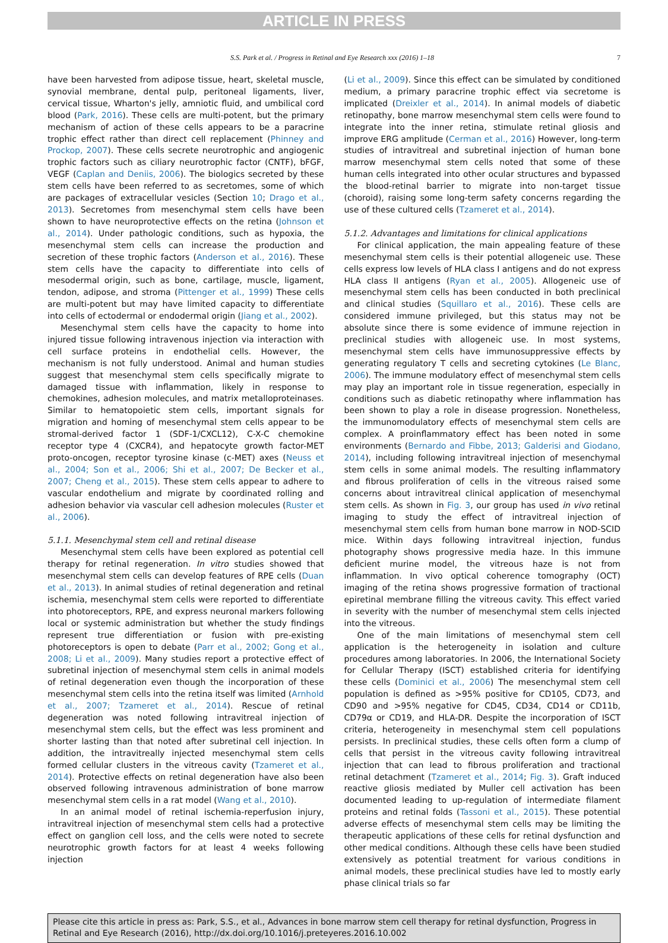ARTICLE IN PRESS
S.S. Park et al. / Progress in Retinal and Eye Research xxx (2016) 1–18 7
have been harvested from adipose tissue, heart, skeletal muscle, synovial membrane, dental pulp, peritoneal ligaments, liver, cervical tissue, Wharton's jelly, amniotic fluid, and umbilical cord blood (Park, 2016). These cells are multi-potent, but the primary mechanism of action of these cells appears to be a paracrine trophic effect rather than direct cell replacement (Phinney and Prockop, 2007). These cells secrete neurotrophic and angiogenic trophic factors such as ciliary neurotrophic factor (CNTF), bFGF, VEGF (Caplan and Deniis, 2006). The biologics secreted by these stem cells have been referred to as secretomes, some of which are packages of extracellular vesicles (Section 10; Drago et al., 2013). Secretomes from mesenchymal stem cells have been shown to have neuroprotective effects on the retina (Johnson et al., 2014). Under pathologic conditions, such as hypoxia, the mesenchymal stem cells can increase the production and secretion of these trophic factors (Anderson et al., 2016). These stem cells have the capacity to differentiate into cells of mesodermal origin, such as bone, cartilage, muscle, ligament, tendon, adipose, and stroma (Pittenger et al., 1999) These cells are multi-potent but may have limited capacity to differentiate into cells of ectodermal or endodermal origin (Jiang et al., 2002).
Mesenchymal stem cells have the capacity to home into injured tissue following intravenous injection via interaction with cell surface proteins in endothelial cells. However, the mechanism is not fully understood. Animal and human studies suggest that mesenchymal stem cells specifically migrate to damaged tissue with inflammation, likely in response to chemokines, adhesion molecules, and matrix metalloproteinases. Similar to hematopoietic stem cells, important signals for migration and homing of mesenchymal stem cells appear to be stromal-derived factor 1 (SDF-1/CXCL12), C-X-C chemokine receptor type 4 (CXCR4), and hepatocyte growth factor-MET proto-oncogen, receptor tyrosine kinase (c-MET) axes (Neuss et al., 2004; Son et al., 2006; Shi et al., 2007; De Becker et al., 2007; Cheng et al., 2015). These stem cells appear to adhere to vascular endothelium and migrate by coordinated rolling and adhesion behavior via vascular cell adhesion molecules (Ruster et al., 2006).
5.1.1. Mesenchymal stem cell and retinal disease
Mesenchymal stem cells have been explored as potential cell therapy for retinal regeneration. In vitro studies showed that mesenchymal stem cells can develop features of RPE cells (Duan et al., 2013). In animal studies of retinal degeneration and retinal ischemia, mesenchymal stem cells were reported to differentiate into photoreceptors, RPE, and express neuronal markers following local or systemic administration but whether the study findings represent true differentiation or fusion with pre-existing photoreceptors is open to debate (Parr et al., 2002; Gong et al., 2008; Li et al., 2009). Many studies report a protective effect of subretinal injection of mesenchymal stem cells in animal models of retinal degeneration even though the incorporation of these mesenchymal stem cells into the retina itself was limited (Arnhold et al., 2007; Tzameret et al., 2014). Rescue of retinal degeneration was noted following intravitreal injection of mesenchymal stem cells, but the effect was less prominent and shorter lasting than that noted after subretinal cell injection. In addition, the intravitreally injected mesenchymal stem cells formed cellular clusters in the vitreous cavity (Tzameret et al., 2014). Protective effects on retinal degeneration have also been observed following intravenous administration of bone marrow mesenchymal stem cells in a rat model (Wang et al., 2010).
In an animal model of retinal ischemia-reperfusion injury, intravitreal injection of mesenchymal stem cells had a protective effect on ganglion cell loss, and the cells were noted to secrete neurotrophic growth factors for at least 4 weeks following injection
(Li et al., 2009). Since this effect can be simulated by conditioned medium, a primary paracrine trophic effect via secretome is implicated (Dreixler et al., 2014). In animal models of diabetic retinopathy, bone marrow mesenchymal stem cells were found to integrate into the inner retina, stimulate retinal gliosis and improve ERG amplitude (Cerman et al., 2016) However, long-term studies of intravitreal and subretinal injection of human bone marrow mesenchymal stem cells noted that some of these human cells integrated into other ocular structures and bypassed the blood-retinal barrier to migrate into non-target tissue (choroid), raising some long-term safety concerns regarding the use of these cultured cells (Tzameret et al., 2014).
5.1.2. Advantages and limitations for clinical applications
For clinical application, the main appealing feature of these mesenchymal stem cells is their potential allogeneic use. These cells express low levels of HLA class I antigens and do not express HLA class II antigens (Ryan et al., 2005). Allogeneic use of mesenchymal stem cells has been conducted in both preclinical and clinical studies (Squillaro et al., 2016). These cells are considered immune privileged, but this status may not be absolute since there is some evidence of immune rejection in preclinical studies with allogeneic use. In most systems, mesenchymal stem cells have immunosuppressive effects by generating regulatory T cells and secreting cytokines (Le Blanc, 2006). The immune modulatory effect of mesenchymal stem cells may play an important role in tissue regeneration, especially in conditions such as diabetic retinopathy where inflammation has been shown to play a role in disease progression. Nonetheless, the immunomodulatory effects of mesenchymal stem cells are complex. A proinflammatory effect has been noted in some environments (Bernardo and Fibbe, 2013; Galderisi and Giodano, 2014), including following intravitreal injection of mesenchymal stem cells in some animal models. The resulting inflammatory and fibrous proliferation of cells in the vitreous raised some concerns about intravitreal clinical application of mesenchymal stem cells. As shown in Fig. 3, our group has used in vivo retinal imaging to study the effect of intravitreal injection of mesenchymal stem cells from human bone marrow in NOD-SCID mice. Within days following intravitreal injection, fundus photography shows progressive media haze. In this immune deficient murine model, the vitreous haze is not from inflammation. In vivo optical coherence tomography (OCT) imaging of the retina shows progressive formation of tractional epiretinal membrane filling the vitreous cavity. This effect varied in severity with the number of mesenchymal stem cells injected into the vitreous.
One of the main limitations of mesenchymal stem cell application is the heterogeneity in isolation and culture procedures among laboratories. In 2006, the International Society for Cellular Therapy (ISCT) established criteria for identifying these cells (Dominici et al., 2006) The mesenchymal stem cell population is defined as >95% positive for CD105, CD73, and CD90 and >95% negative for CD45, CD34, CD14 or CD11b, CD79α or CD19, and HLA-DR. Despite the incorporation of ISCT criteria, heterogeneity in mesenchymal stem cell populations persists. In preclinical studies, these cells often form a clump of cells that persist in the vitreous cavity following intravitreal injection that can lead to fibrous proliferation and tractional retinal detachment (Tzameret et al., 2014; Fig. 3). Graft induced reactive gliosis mediated by Muller cell activation has been documented leading to up-regulation of intermediate filament proteins and retinal folds (Tassoni et al., 2015). These potential adverse effects of mesenchymal stem cells may be limiting the therapeutic applications of these cells for retinal dysfunction and other medical conditions. Although these cells have been studied extensively as potential treatment for various conditions in animal models, these preclinical studies have led to mostly early phase clinical trials so far
Please cite this article in press as: Park, S.S., et al., Advances in bone marrow stem cell therapy for retinal dysfunction, Progress in Retinal and Eye Research (2016), http://dx.doi.org/10.1016/j.preteyeres.2016.10.002